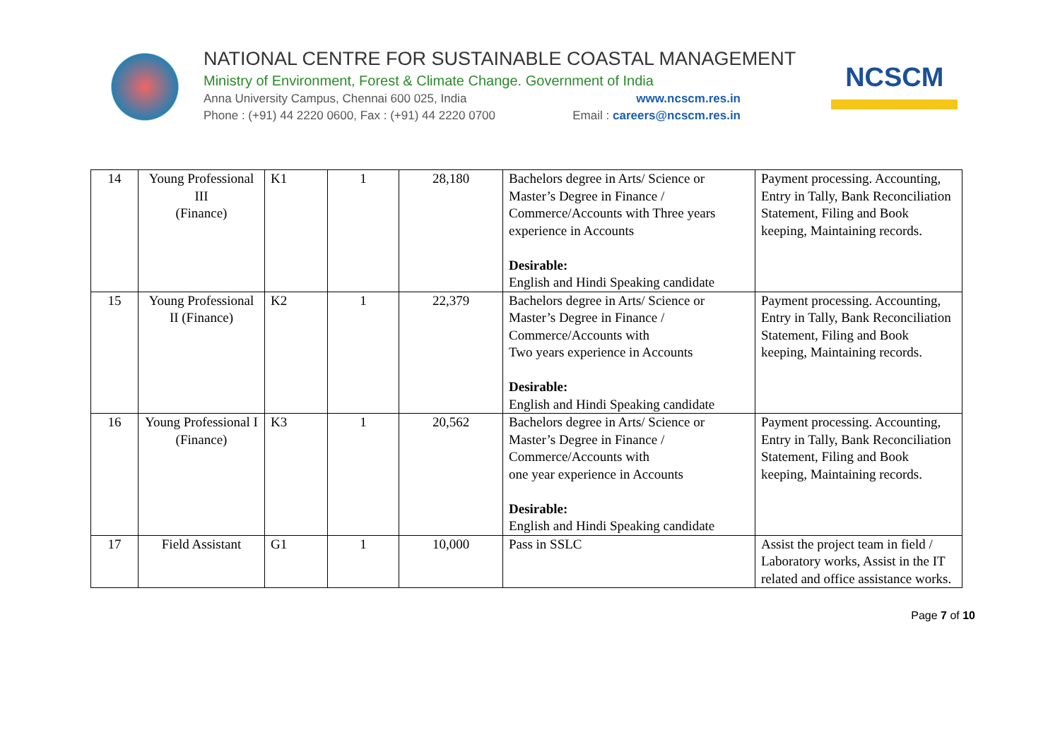NATIONAL CENTRE FOR SUSTAINABLE COASTAL MANAGEMENT
Ministry of Environment, Forest & Climate Change. Government of India
Anna University Campus, Chennai 600 025, India www.ncscm.res.in
Phone : (+91) 44 2220 0600, Fax : (+91) 44 2220 0700 Email : careers@ncscm.res.in
NCSCM
| 14 | Young Professional III (Finance) | K1 | 1 | 28,180 | Bachelors degree in Arts/ Science or Master’s Degree in Finance / Commerce/Accounts with Three years experience in Accounts Desirable: English and Hindi Speaking candidate | Payment processing. Accounting, Entry in Tally, Bank Reconciliation Statement, Filing and Book keeping, Maintaining records. |
| 15 | Young Professional II (Finance) | K2 | 1 | 22,379 | Bachelors degree in Arts/ Science or Master’s Degree in Finance / Commerce/Accounts with Two years experience in Accounts Desirable: English and Hindi Speaking candidate | Payment processing. Accounting, Entry in Tally, Bank Reconciliation Statement, Filing and Book keeping, Maintaining records. |
| 16 | Young Professional I (Finance) | K3 | 1 | 20,562 | Bachelors degree in Arts/ Science or Master’s Degree in Finance / Commerce/Accounts with one year experience in Accounts Desirable: English and Hindi Speaking candidate | Payment processing. Accounting, Entry in Tally, Bank Reconciliation Statement, Filing and Book keeping, Maintaining records. |
| 17 | Field Assistant | G1 | 1 | 10,000 | Pass in SSLC | Assist the project team in field / Laboratory works, Assist in the IT related and office assistance works. |
Page 7 of 10